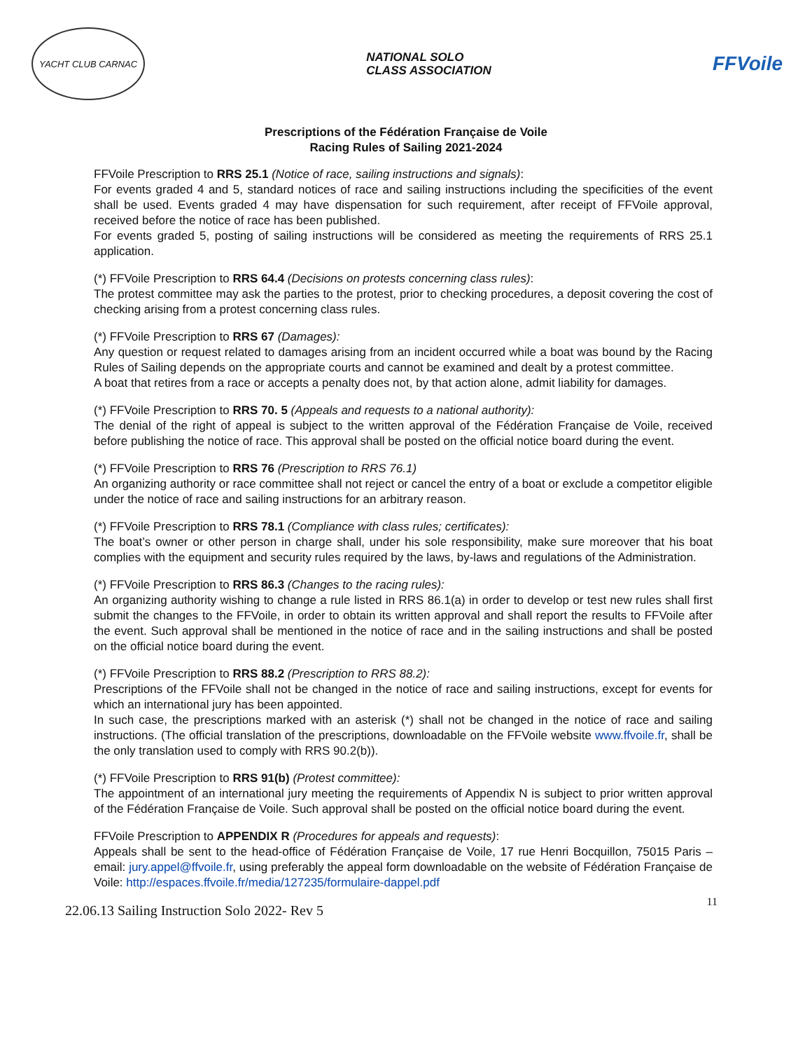YACHT CLUB CARNAC
NATIONAL SOLO
CLASS ASSOCIATION
FFVoile
Prescriptions of the Fédération Française de Voile
Racing Rules of Sailing 2021-2024
FFVoile Prescription to RRS 25.1 (Notice of race, sailing instructions and signals):
For events graded 4 and 5, standard notices of race and sailing instructions including the specificities of the event shall be used. Events graded 4 may have dispensation for such requirement, after receipt of FFVoile approval, received before the notice of race has been published.
For events graded 5, posting of sailing instructions will be considered as meeting the requirements of RRS 25.1 application.
(*) FFVoile Prescription to RRS 64.4 (Decisions on protests concerning class rules):
The protest committee may ask the parties to the protest, prior to checking procedures, a deposit covering the cost of checking arising from a protest concerning class rules.
(*) FFVoile Prescription to RRS 67 (Damages):
Any question or request related to damages arising from an incident occurred while a boat was bound by the Racing Rules of Sailing depends on the appropriate courts and cannot be examined and dealt by a protest committee.
A boat that retires from a race or accepts a penalty does not, by that action alone, admit liability for damages.
(*) FFVoile Prescription to RRS 70. 5 (Appeals and requests to a national authority):
The denial of the right of appeal is subject to the written approval of the Fédération Française de Voile, received before publishing the notice of race. This approval shall be posted on the official notice board during the event.
(*) FFVoile Prescription to RRS 76 (Prescription to RRS 76.1)
An organizing authority or race committee shall not reject or cancel the entry of a boat or exclude a competitor eligible under the notice of race and sailing instructions for an arbitrary reason.
(*) FFVoile Prescription to RRS 78.1 (Compliance with class rules; certificates):
The boat’s owner or other person in charge shall, under his sole responsibility, make sure moreover that his boat complies with the equipment and security rules required by the laws, by-laws and regulations of the Administration.
(*) FFVoile Prescription to RRS 86.3 (Changes to the racing rules):
An organizing authority wishing to change a rule listed in RRS 86.1(a) in order to develop or test new rules shall first submit the changes to the FFVoile, in order to obtain its written approval and shall report the results to FFVoile after the event. Such approval shall be mentioned in the notice of race and in the sailing instructions and shall be posted on the official notice board during the event.
(*) FFVoile Prescription to RRS 88.2 (Prescription to RRS 88.2):
Prescriptions of the FFVoile shall not be changed in the notice of race and sailing instructions, except for events for which an international jury has been appointed.
In such case, the prescriptions marked with an asterisk (*) shall not be changed in the notice of race and sailing instructions. (The official translation of the prescriptions, downloadable on the FFVoile website www.ffvoile.fr, shall be the only translation used to comply with RRS 90.2(b)).
(*) FFVoile Prescription to RRS 91(b) (Protest committee):
The appointment of an international jury meeting the requirements of Appendix N is subject to prior written approval of the Fédération Française de Voile. Such approval shall be posted on the official notice board during the event.
FFVoile Prescription to APPENDIX R (Procedures for appeals and requests):
Appeals shall be sent to the head-office of Fédération Française de Voile, 17 rue Henri Bocquillon, 75015 Paris – email: jury.appel@ffvoile.fr, using preferably the appeal form downloadable on the website of Fédération Française de Voile: http://espaces.ffvoile.fr/media/127235/formulaire-dappel.pdf
22.06.13 Sailing Instruction Solo 2022- Rev 5 11